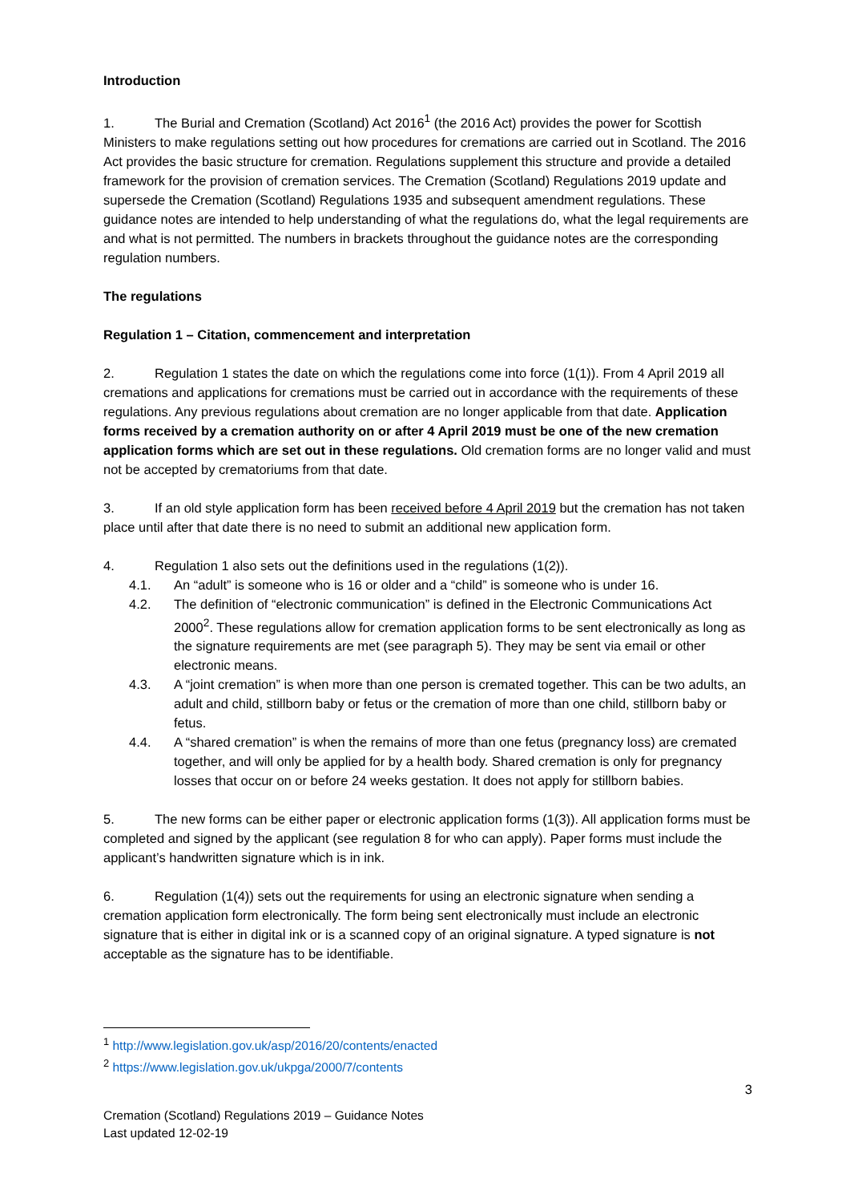Introduction
1. The Burial and Cremation (Scotland) Act 2016<sup>1</sup> (the 2016 Act) provides the power for Scottish Ministers to make regulations setting out how procedures for cremations are carried out in Scotland. The 2016 Act provides the basic structure for cremation. Regulations supplement this structure and provide a detailed framework for the provision of cremation services. The Cremation (Scotland) Regulations 2019 update and supersede the Cremation (Scotland) Regulations 1935 and subsequent amendment regulations. These guidance notes are intended to help understanding of what the regulations do, what the legal requirements are and what is not permitted. The numbers in brackets throughout the guidance notes are the corresponding regulation numbers.
The regulations
Regulation 1 – Citation, commencement and interpretation
2. Regulation 1 states the date on which the regulations come into force (1(1)). From 4 April 2019 all cremations and applications for cremations must be carried out in accordance with the requirements of these regulations. Any previous regulations about cremation are no longer applicable from that date. Application forms received by a cremation authority on or after 4 April 2019 must be one of the new cremation application forms which are set out in these regulations. Old cremation forms are no longer valid and must not be accepted by crematoriums from that date.
3. If an old style application form has been received before 4 April 2019 but the cremation has not taken place until after that date there is no need to submit an additional new application form.
4. Regulation 1 also sets out the definitions used in the regulations (1(2)).
4.1. An “adult” is someone who is 16 or older and a “child” is someone who is under 16.
4.2. The definition of “electronic communication” is defined in the Electronic Communications Act 2000<sup>2</sup>. These regulations allow for cremation application forms to be sent electronically as long as the signature requirements are met (see paragraph 5). They may be sent via email or other electronic means.
4.3. A “joint cremation” is when more than one person is cremated together. This can be two adults, an adult and child, stillborn baby or fetus or the cremation of more than one child, stillborn baby or fetus.
4.4. A “shared cremation” is when the remains of more than one fetus (pregnancy loss) are cremated together, and will only be applied for by a health body. Shared cremation is only for pregnancy losses that occur on or before 24 weeks gestation. It does not apply for stillborn babies.
5. The new forms can be either paper or electronic application forms (1(3)). All application forms must be completed and signed by the applicant (see regulation 8 for who can apply). Paper forms must include the applicant’s handwritten signature which is in ink.
6. Regulation (1(4)) sets out the requirements for using an electronic signature when sending a cremation application form electronically. The form being sent electronically must include an electronic signature that is either in digital ink or is a scanned copy of an original signature. A typed signature is not acceptable as the signature has to be identifiable.
<sup>1</sup> http://www.legislation.gov.uk/asp/2016/20/contents/enacted
<sup>2</sup> https://www.legislation.gov.uk/ukpga/2000/7/contents
3
Cremation (Scotland) Regulations 2019 – Guidance Notes
Last updated 12-02-19